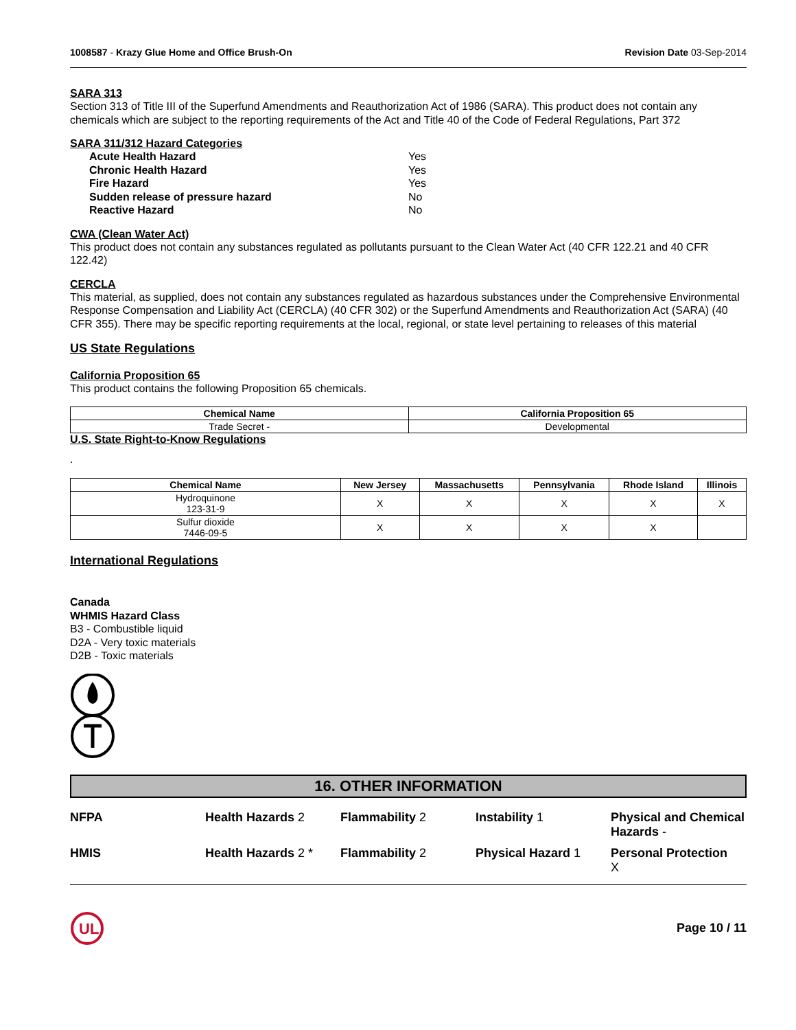1008587 - Krazy Glue Home and Office Brush-On Revision Date 03-Sep-2014
SARA 313
Section 313 of Title III of the Superfund Amendments and Reauthorization Act of 1986 (SARA). This product does not contain any chemicals which are subject to the reporting requirements of the Act and Title 40 of the Code of Federal Regulations, Part 372
SARA 311/312 Hazard Categories
| Acute Health Hazard | Yes |
| Chronic Health Hazard | Yes |
| Fire Hazard | Yes |
| Sudden release of pressure hazard | No |
| Reactive Hazard | No |
CWA (Clean Water Act)
This product does not contain any substances regulated as pollutants pursuant to the Clean Water Act (40 CFR 122.21 and 40 CFR 122.42)
CERCLA
This material, as supplied, does not contain any substances regulated as hazardous substances under the Comprehensive Environmental Response Compensation and Liability Act (CERCLA) (40 CFR 302) or the Superfund Amendments and Reauthorization Act (SARA) (40 CFR 355). There may be specific reporting requirements at the local, regional, or state level pertaining to releases of this material
US State Regulations
California Proposition 65
This product contains the following Proposition 65 chemicals.
| Chemical Name | California Proposition 65 |
| --- | --- |
| Trade Secret - | Developmental |
U.S. State Right-to-Know Regulations
.
| Chemical Name | New Jersey | Massachusetts | Pennsylvania | Rhode Island | Illinois |
| --- | --- | --- | --- | --- | --- |
| Hydroquinone 123-31-9 | X | X | X | X | X |
| Sulfur dioxide 7446-09-5 | X | X | X | X | |
International Regulations
Canada
WHMIS Hazard Class
B3 - Combustible liquid
D2A - Very toxic materials
D2B - Toxic materials
16. OTHER INFORMATION
NFPA Health Hazards 2 Flammability 2 Instability 1 Physical and Chemical Hazards - HMIS Health Hazards 2 * Flammability 2 Physical Hazard 1 Personal Protection
X
UL
Page 10 / 11